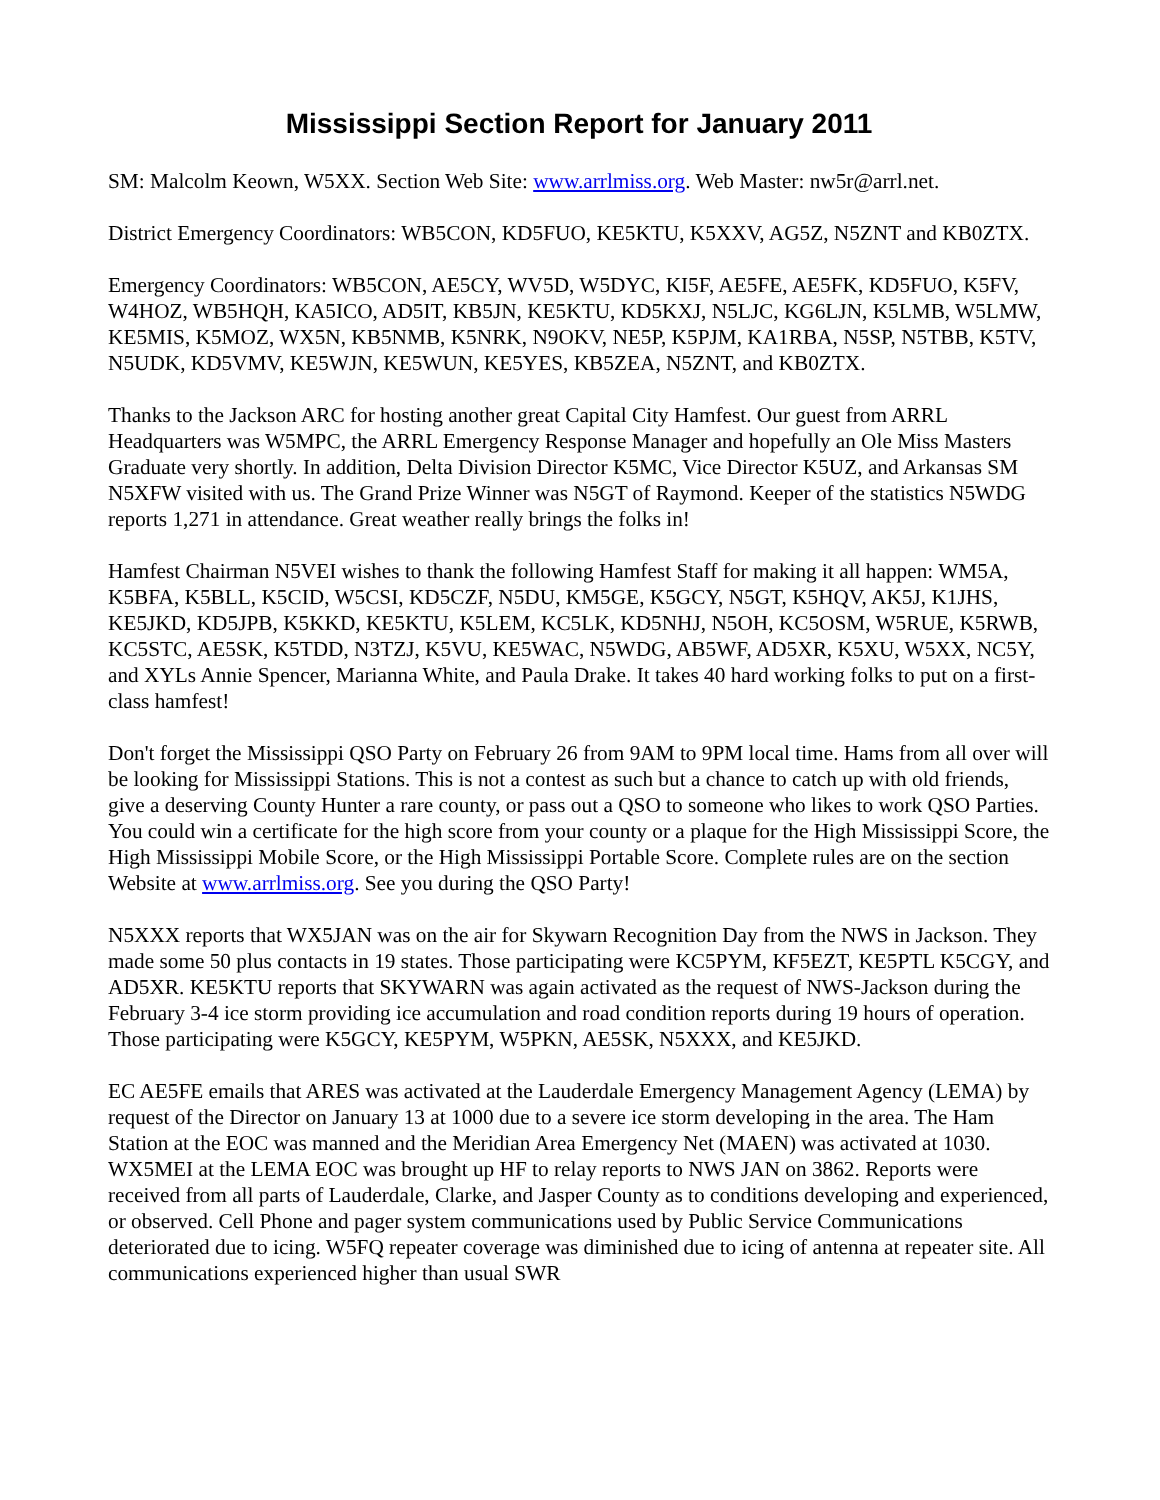Mississippi Section Report for January 2011
SM: Malcolm Keown, W5XX. Section Web Site: www.arrlmiss.org. Web Master: nw5r@arrl.net.
District Emergency Coordinators: WB5CON, KD5FUO, KE5KTU, K5XXV, AG5Z, N5ZNT and KB0ZTX.
Emergency Coordinators: WB5CON, AE5CY, WV5D, W5DYC, KI5F, AE5FE, AE5FK, KD5FUO, K5FV, W4HOZ, WB5HQH, KA5ICO, AD5IT, KB5JN, KE5KTU, KD5KXJ, N5LJC, KG6LJN, K5LMB, W5LMW, KE5MIS, K5MOZ, WX5N, KB5NMB, K5NRK, N9OKV, NE5P, K5PJM, KA1RBA, N5SP, N5TBB, K5TV, N5UDK, KD5VMV, KE5WJN, KE5WUN, KE5YES, KB5ZEA, N5ZNT, and KB0ZTX.
Thanks to the Jackson ARC for hosting another great Capital City Hamfest. Our guest from ARRL Headquarters was W5MPC, the ARRL Emergency Response Manager and hopefully an Ole Miss Masters Graduate very shortly. In addition, Delta Division Director K5MC, Vice Director K5UZ, and Arkansas SM N5XFW visited with us. The Grand Prize Winner was N5GT of Raymond. Keeper of the statistics N5WDG reports 1,271 in attendance. Great weather really brings the folks in!
Hamfest Chairman N5VEI wishes to thank the following Hamfest Staff for making it all happen: WM5A, K5BFA, K5BLL, K5CID, W5CSI, KD5CZF, N5DU, KM5GE, K5GCY, N5GT, K5HQV, AK5J, K1JHS, KE5JKD, KD5JPB, K5KKD, KE5KTU, K5LEM, KC5LK, KD5NHJ, N5OH, KC5OSM, W5RUE, K5RWB, KC5STC, AE5SK, K5TDD, N3TZJ, K5VU, KE5WAC, N5WDG, AB5WF, AD5XR, K5XU, W5XX, NC5Y, and XYLs Annie Spencer, Marianna White, and Paula Drake. It takes 40 hard working folks to put on a first-class hamfest!
Don't forget the Mississippi QSO Party on February 26 from 9AM to 9PM local time. Hams from all over will be looking for Mississippi Stations. This is not a contest as such but a chance to catch up with old friends, give a deserving County Hunter a rare county, or pass out a QSO to someone who likes to work QSO Parties. You could win a certificate for the high score from your county or a plaque for the High Mississippi Score, the High Mississippi Mobile Score, or the High Mississippi Portable Score. Complete rules are on the section Website at www.arrlmiss.org. See you during the QSO Party!
N5XXX reports that WX5JAN was on the air for Skywarn Recognition Day from the NWS in Jackson. They made some 50 plus contacts in 19 states. Those participating were KC5PYM, KF5EZT, KE5PTL K5CGY, and AD5XR. KE5KTU reports that SKYWARN was again activated as the request of NWS-Jackson during the February 3-4 ice storm providing ice accumulation and road condition reports during 19 hours of operation. Those participating were K5GCY, KE5PYM, W5PKN, AE5SK, N5XXX, and KE5JKD.
EC AE5FE emails that ARES was activated at the Lauderdale Emergency Management Agency (LEMA) by request of the Director on January 13 at 1000 due to a severe ice storm developing in the area. The Ham Station at the EOC was manned and the Meridian Area Emergency Net (MAEN) was activated at 1030. WX5MEI at the LEMA EOC was brought up HF to relay reports to NWS JAN on 3862. Reports were received from all parts of Lauderdale, Clarke, and Jasper County as to conditions developing and experienced, or observed. Cell Phone and pager system communications used by Public Service Communications deteriorated due to icing. W5FQ repeater coverage was diminished due to icing of antenna at repeater site. All communications experienced higher than usual SWR